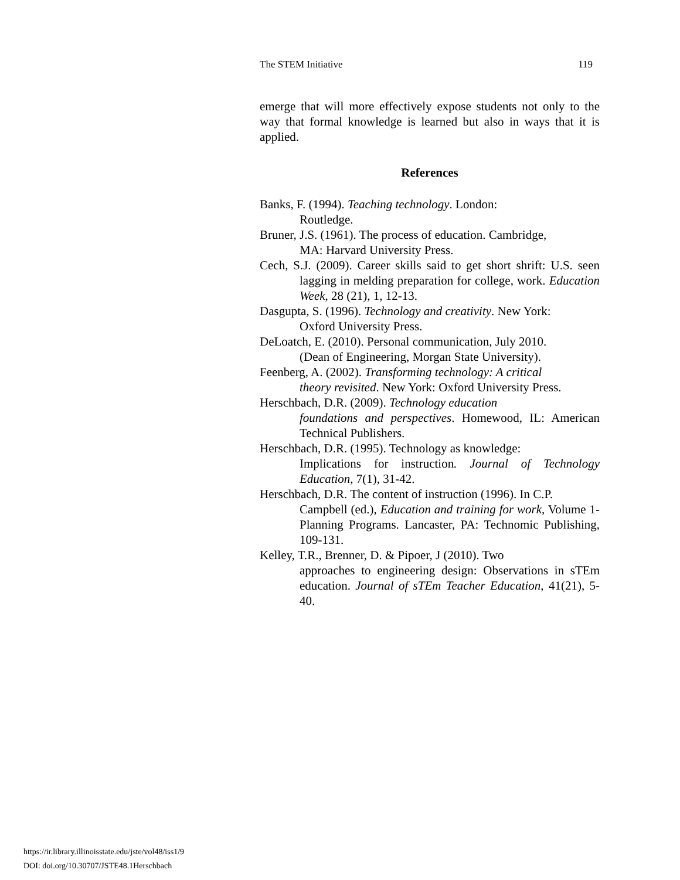The STEM Initiative 119
emerge that will more effectively expose students not only to the way that formal knowledge is learned but also in ways that it is applied.
References
Banks, F. (1994). Teaching technology. London:
Routledge.
Bruner, J.S. (1961). The process of education. Cambridge,
MA: Harvard University Press.
Cech, S.J. (2009). Career skills said to get short shrift: U.S. seen lagging in melding preparation for college, work. Education Week, 28 (21), 1, 12-13.
Dasgupta, S. (1996). Technology and creativity. New York:
Oxford University Press.
DeLoatch, E. (2010). Personal communication, July 2010.
(Dean of Engineering, Morgan State University).
Feenberg, A. (2002). Transforming technology: A critical
theory revisited. New York: Oxford University Press.
Herschbach, D.R. (2009). Technology education
foundations and perspectives. Homewood, IL: American Technical Publishers.
Herschbach, D.R. (1995). Technology as knowledge:
Implications for instruction. Journal of Technology Education, 7(1), 31-42.
Herschbach, D.R. The content of instruction (1996). In C.P.
Campbell (ed.), Education and training for work, Volume 1- Planning Programs. Lancaster, PA: Technomic Publishing, 109-131.
Kelley, T.R., Brenner, D. & Pipoer, J (2010). Two
approaches to engineering design: Observations in sTEm education. Journal of sTEm Teacher Education, 41(21), 5-40.
https://ir.library.illinoisstate.edu/jste/vol48/iss1/9
DOI: doi.org/10.30707/JSTE48.1Herschbach